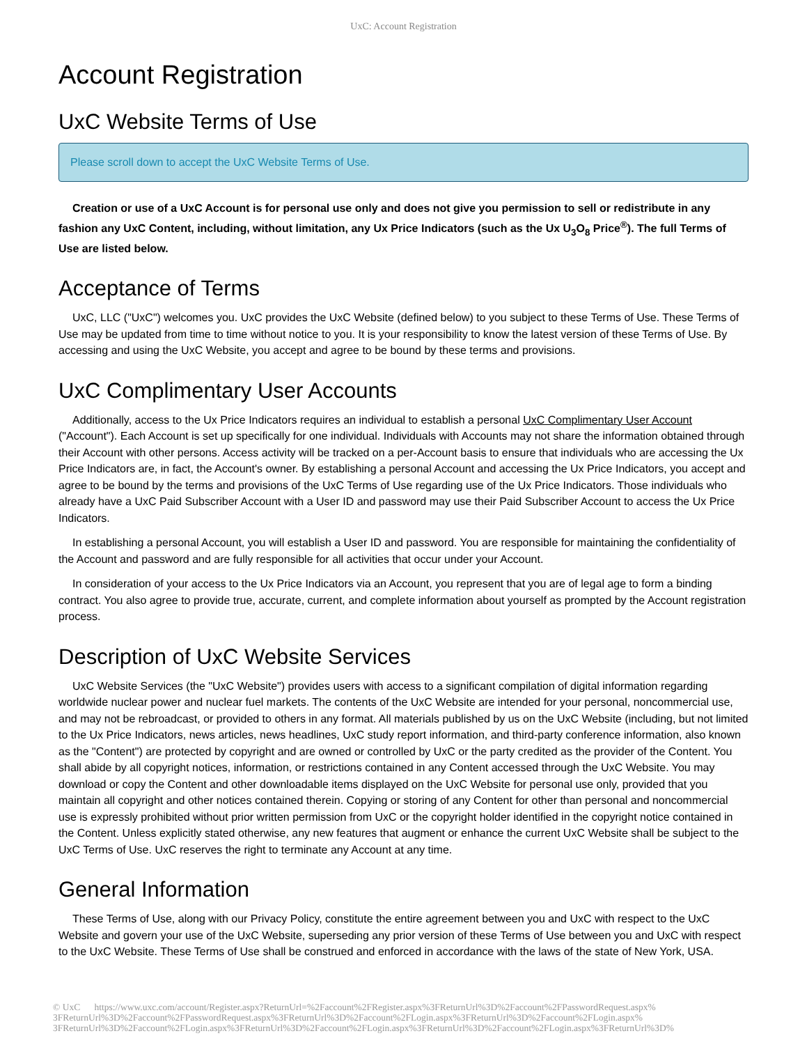UxC: Account Registration
Account Registration
UxC Website Terms of Use
Please scroll down to accept the UxC Website Terms of Use.
Creation or use of a UxC Account is for personal use only and does not give you permission to sell or redistribute in any fashion any UxC Content, including, without limitation, any Ux Price Indicators (such as the Ux U<sub>3</sub>O<sub>8</sub> Price<sup>®</sup>). The full Terms of Use are listed below.
Acceptance of Terms
UxC, LLC ("UxC") welcomes you. UxC provides the UxC Website (defined below) to you subject to these Terms of Use. These Terms of Use may be updated from time to time without notice to you. It is your responsibility to know the latest version of these Terms of Use. By accessing and using the UxC Website, you accept and agree to be bound by these terms and provisions.
UxC Complimentary User Accounts
Additionally, access to the Ux Price Indicators requires an individual to establish a personal UxC Complimentary User Account ("Account"). Each Account is set up specifically for one individual. Individuals with Accounts may not share the information obtained through their Account with other persons. Access activity will be tracked on a per-Account basis to ensure that individuals who are accessing the Ux Price Indicators are, in fact, the Account's owner. By establishing a personal Account and accessing the Ux Price Indicators, you accept and agree to be bound by the terms and provisions of the UxC Terms of Use regarding use of the Ux Price Indicators. Those individuals who already have a UxC Paid Subscriber Account with a User ID and password may use their Paid Subscriber Account to access the Ux Price Indicators.
In establishing a personal Account, you will establish a User ID and password. You are responsible for maintaining the confidentiality of the Account and password and are fully responsible for all activities that occur under your Account.
In consideration of your access to the Ux Price Indicators via an Account, you represent that you are of legal age to form a binding contract. You also agree to provide true, accurate, current, and complete information about yourself as prompted by the Account registration process.
Description of UxC Website Services
UxC Website Services (the "UxC Website") provides users with access to a significant compilation of digital information regarding worldwide nuclear power and nuclear fuel markets. The contents of the UxC Website are intended for your personal, noncommercial use, and may not be rebroadcast, or provided to others in any format. All materials published by us on the UxC Website (including, but not limited to the Ux Price Indicators, news articles, news headlines, UxC study report information, and third-party conference information, also known as the "Content") are protected by copyright and are owned or controlled by UxC or the party credited as the provider of the Content. You shall abide by all copyright notices, information, or restrictions contained in any Content accessed through the UxC Website. You may download or copy the Content and other downloadable items displayed on the UxC Website for personal use only, provided that you maintain all copyright and other notices contained therein. Copying or storing of any Content for other than personal and noncommercial use is expressly prohibited without prior written permission from UxC or the copyright holder identified in the copyright notice contained in the Content. Unless explicitly stated otherwise, any new features that augment or enhance the current UxC Website shall be subject to the UxC Terms of Use. UxC reserves the right to terminate any Account at any time.
General Information
These Terms of Use, along with our Privacy Policy, constitute the entire agreement between you and UxC with respect to the UxC Website and govern your use of the UxC Website, superseding any prior version of these Terms of Use between you and UxC with respect to the UxC Website. These Terms of Use shall be construed and enforced in accordance with the laws of the state of New York, USA.
© UxC https://www.uxc.com/account/Register.aspx?ReturnUrl=%2Faccount%2FRegister.aspx%3FReturnUrl%3D%2Faccount%2FPasswordRequest.aspx% 3FReturnUrl%3D%2Faccount%2FPasswordRequest.aspx%3FReturnUrl%3D%2Faccount%2FLogin.aspx%3FReturnUrl%3D%2Faccount%2FLogin.aspx% 3FReturnUrl%3D%2Faccount%2FLogin.aspx%3FReturnUrl%3D%2Faccount%2FLogin.aspx%3FReturnUrl%3D%2Faccount%2FLogin.aspx%3FReturnUrl%3D%